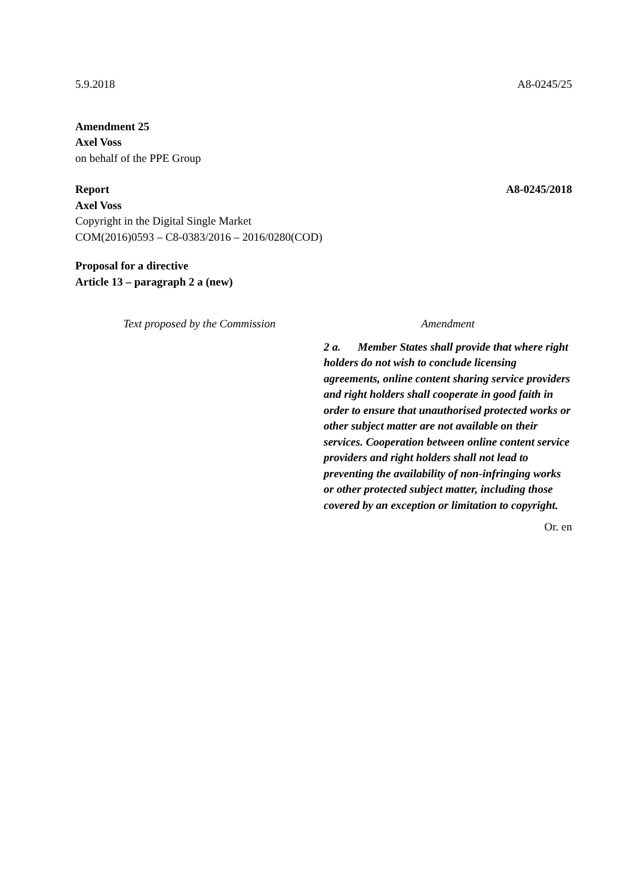5.9.2018 A8-0245/25
Amendment 25
Axel Voss
on behalf of the PPE Group
Report A8-0245/2018
Axel Voss
Copyright in the Digital Single Market
COM(2016)0593 – C8-0383/2016 – 2016/0280(COD)
Proposal for a directive
Article 13 – paragraph 2 a (new)
| Text proposed by the Commission | Amendment |
| --- | --- |
| | 2 a. Member States shall provide that where right holders do not wish to conclude licensing agreements, online content sharing service providers and right holders shall cooperate in good faith in order to ensure that unauthorised protected works or other subject matter are not available on their services. Cooperation between online content service providers and right holders shall not lead to preventing the availability of non-infringing works or other protected subject matter, including those covered by an exception or limitation to copyright. |
Or. en